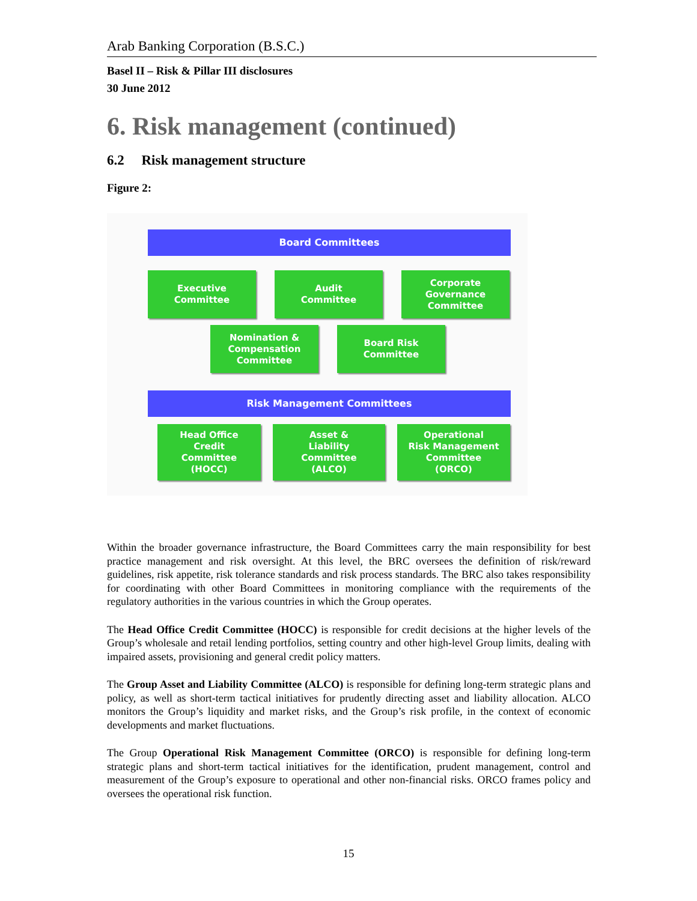Arab Banking Corporation (B.S.C.)
Basel II – Risk & Pillar III disclosures
30 June 2012
6. Risk management (continued)
6.2 Risk management structure
Figure 2:
Board Committees
Executive
Committee
Audit
Committee
Corporate
Governance
Committee
Nomination &
Compensation
Committee
Board Risk
Committee
Risk Management Committees
Head Office
Credit
Committee
(HOCC)
Asset &
Liability
Committee
(ALCO)
Operational
Risk Management
Committee
(ORCO)
Within the broader governance infrastructure, the Board Committees carry the main responsibility for best practice management and risk oversight. At this level, the BRC oversees the definition of risk/reward guidelines, risk appetite, risk tolerance standards and risk process standards. The BRC also takes responsibility for coordinating with other Board Committees in monitoring compliance with the requirements of the regulatory authorities in the various countries in which the Group operates.
The Head Office Credit Committee (HOCC) is responsible for credit decisions at the higher levels of the Group’s wholesale and retail lending portfolios, setting country and other high-level Group limits, dealing with impaired assets, provisioning and general credit policy matters.
The Group Asset and Liability Committee (ALCO) is responsible for defining long-term strategic plans and policy, as well as short-term tactical initiatives for prudently directing asset and liability allocation. ALCO monitors the Group’s liquidity and market risks, and the Group’s risk profile, in the context of economic developments and market fluctuations.
The Group Operational Risk Management Committee (ORCO) is responsible for defining long-term strategic plans and short-term tactical initiatives for the identification, prudent management, control and measurement of the Group’s exposure to operational and other non-financial risks. ORCO frames policy and oversees the operational risk function.
15